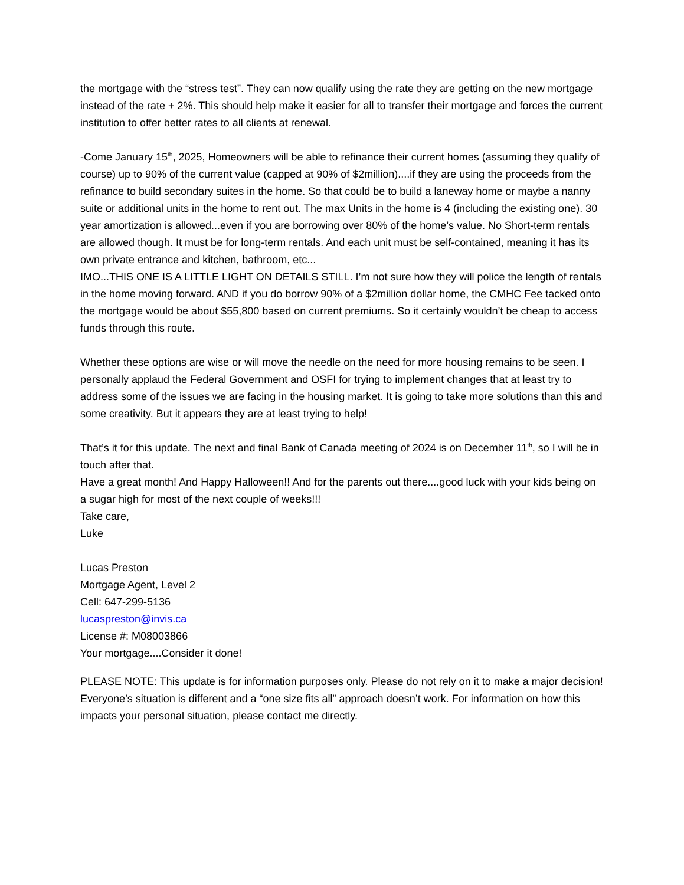the mortgage with the “stress test”. They can now qualify using the rate they are getting on the new mortgage instead of the rate + 2%. This should help make it easier for all to transfer their mortgage and forces the current institution to offer better rates to all clients at renewal.
-Come January 15<sup>th</sup>, 2025, Homeowners will be able to refinance their current homes (assuming they qualify of course) up to 90% of the current value (capped at 90% of $2million)....if they are using the proceeds from the refinance to build secondary suites in the home. So that could be to build a laneway home or maybe a nanny suite or additional units in the home to rent out. The max Units in the home is 4 (including the existing one). 30 year amortization is allowed...even if you are borrowing over 80% of the home’s value. No Short-term rentals are allowed though. It must be for long-term rentals. And each unit must be self-contained, meaning it has its own private entrance and kitchen, bathroom, etc...
IMO...THIS ONE IS A LITTLE LIGHT ON DETAILS STILL. I’m not sure how they will police the length of rentals in the home moving forward. AND if you do borrow 90% of a $2million dollar home, the CMHC Fee tacked onto the mortgage would be about $55,800 based on current premiums. So it certainly wouldn’t be cheap to access funds through this route.
Whether these options are wise or will move the needle on the need for more housing remains to be seen. I personally applaud the Federal Government and OSFI for trying to implement changes that at least try to address some of the issues we are facing in the housing market. It is going to take more solutions than this and some creativity. But it appears they are at least trying to help!
That’s it for this update. The next and final Bank of Canada meeting of 2024 is on December 11<sup>th</sup>, so I will be in touch after that.
Have a great month! And Happy Halloween!! And for the parents out there....good luck with your kids being on a sugar high for most of the next couple of weeks!!!
Take care,
Luke
Lucas Preston
Mortgage Agent, Level 2
Cell: 647-299-5136
lucaspreston@invis.ca
License #: M08003866
Your mortgage....Consider it done!
PLEASE NOTE: This update is for information purposes only. Please do not rely on it to make a major decision! Everyone’s situation is different and a “one size fits all” approach doesn’t work. For information on how this impacts your personal situation, please contact me directly.